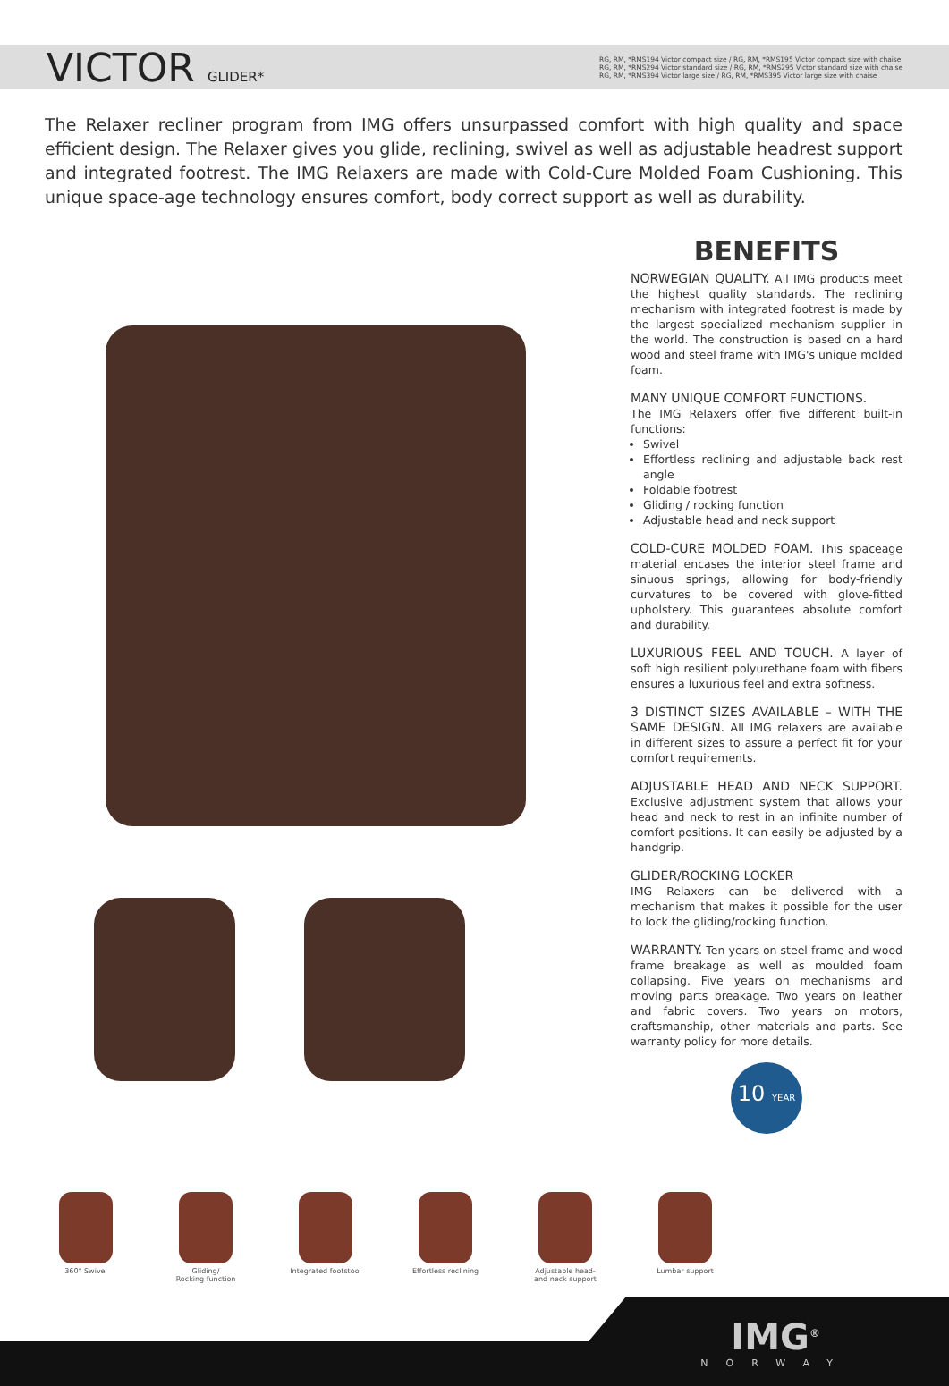VICTOR GLIDER*
RG, RM, *RMS194 Victor compact size / RG, RM, *RMS195 Victor compact size with chaise
RG, RM, *RMS294 Victor standard size / RG, RM, *RMS295 Victor standard size with chaise
RG, RM, *RMS394 Victor large size / RG, RM, *RMS395 Victor large size with chaise
The Relaxer recliner program from IMG offers unsurpassed comfort with high quality and space efficient design. The Relaxer gives you glide, reclining, swivel as well as adjustable headrest support and integrated footrest. The IMG Relaxers are made with Cold-Cure Molded Foam Cushioning. This unique space-age technology ensures comfort, body correct support as well as durability.
BENEFITS
NORWEGIAN QUALITY. All IMG products meet the highest quality standards. The reclining mechanism with integrated footrest is made by the largest specialized mechanism supplier in the world. The construction is based on a hard wood and steel frame with IMG's unique molded foam.
MANY UNIQUE COMFORT FUNCTIONS.
The IMG Relaxers offer five different built-in functions:
Swivel
Effortless reclining and adjustable back rest angle
Foldable footrest
Gliding / rocking function
Adjustable head and neck support
COLD-CURE MOLDED FOAM. This spaceage material encases the interior steel frame and sinuous springs, allowing for body-friendly curvatures to be covered with glove-fitted upholstery. This guarantees absolute comfort and durability.
LUXURIOUS FEEL AND TOUCH. A layer of soft high resilient polyurethane foam with fibers ensures a luxurious feel and extra softness.
3 DISTINCT SIZES AVAILABLE – WITH THE SAME DESIGN. All IMG relaxers are available in different sizes to assure a perfect fit for your comfort requirements.
ADJUSTABLE HEAD AND NECK SUPPORT. Exclusive adjustment system that allows your head and neck to rest in an infinite number of comfort positions. It can easily be adjusted by a handgrip.
GLIDER/ROCKING LOCKER
IMG Relaxers can be delivered with a mechanism that makes it possible for the user to lock the gliding/rocking function.
WARRANTY. Ten years on steel frame and wood frame breakage as well as moulded foam collapsing. Five years on mechanisms and moving parts breakage. Two years on leather and fabric covers. Two years on motors, craftsmanship, other materials and parts. See warranty policy for more details.
10 YEAR
360° Swivel Gliding/
Rocking function
Integrated footstool Effortless reclining Adjustable head-
and neck support
Lumbar support
IMG<sup>®</sup>
NORWAY